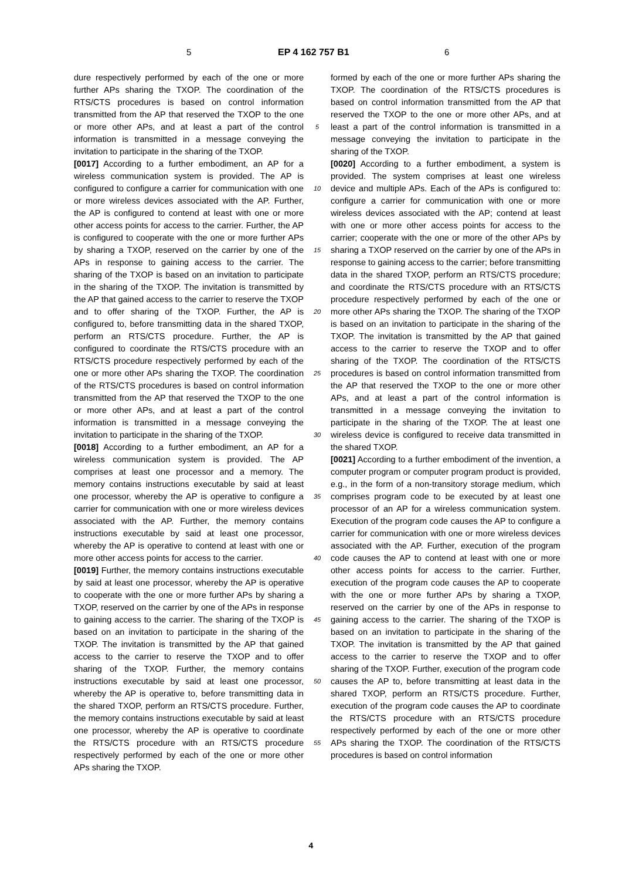5 EP 4 162 757 B1 6
dure respectively performed by each of the one or more further APs sharing the TXOP. The coordination of the RTS/CTS procedures is based on control information transmitted from the AP that reserved the TXOP to the one or more other APs, and at least a part of the control information is transmitted in a message conveying the invitation to participate in the sharing of the TXOP.
[0017] According to a further embodiment, an AP for a wireless communication system is provided. The AP is configured to configure a carrier for communication with one or more wireless devices associated with the AP. Further, the AP is configured to contend at least with one or more other access points for access to the carrier. Further, the AP is configured to cooperate with the one or more further APs by sharing a TXOP, reserved on the carrier by one of the APs in response to gaining access to the carrier. The sharing of the TXOP is based on an invitation to participate in the sharing of the TXOP. The invitation is transmitted by the AP that gained access to the carrier to reserve the TXOP and to offer sharing of the TXOP. Further, the AP is configured to, before transmitting data in the shared TXOP, perform an RTS/CTS procedure. Further, the AP is configured to coordinate the RTS/CTS procedure with an RTS/CTS procedure respectively performed by each of the one or more other APs sharing the TXOP. The coordination of the RTS/CTS procedures is based on control information transmitted from the AP that reserved the TXOP to the one or more other APs, and at least a part of the control information is transmitted in a message conveying the invitation to participate in the sharing of the TXOP.
[0018] According to a further embodiment, an AP for a wireless communication system is provided. The AP comprises at least one processor and a memory. The memory contains instructions executable by said at least one processor, whereby the AP is operative to configure a carrier for communication with one or more wireless devices associated with the AP. Further, the memory contains instructions executable by said at least one processor, whereby the AP is operative to contend at least with one or more other access points for access to the carrier.
[0019] Further, the memory contains instructions executable by said at least one processor, whereby the AP is operative to cooperate with the one or more further APs by sharing a TXOP, reserved on the carrier by one of the APs in response to gaining access to the carrier. The sharing of the TXOP is based on an invitation to participate in the sharing of the TXOP. The invitation is transmitted by the AP that gained access to the carrier to reserve the TXOP and to offer sharing of the TXOP. Further, the memory contains instructions executable by said at least one processor, whereby the AP is operative to, before transmitting data in the shared TXOP, perform an RTS/CTS procedure. Further, the memory contains instructions executable by said at least one processor, whereby the AP is operative to coordinate the RTS/CTS procedure with an RTS/CTS procedure respectively performed by each of the one or more other APs sharing the TXOP.
5
10
15
20
25
30
35
40
45
50
55
formed by each of the one or more further APs sharing the TXOP. The coordination of the RTS/CTS procedures is based on control information transmitted from the AP that reserved the TXOP to the one or more other APs, and at least a part of the control information is transmitted in a message conveying the invitation to participate in the sharing of the TXOP.
[0020] According to a further embodiment, a system is provided. The system comprises at least one wireless device and multiple APs. Each of the APs is configured to: configure a carrier for communication with one or more wireless devices associated with the AP; contend at least with one or more other access points for access to the carrier; cooperate with the one or more of the other APs by sharing a TXOP reserved on the carrier by one of the APs in response to gaining access to the carrier; before transmitting data in the shared TXOP, perform an RTS/CTS procedure; and coordinate the RTS/CTS procedure with an RTS/CTS procedure respectively performed by each of the one or more other APs sharing the TXOP. The sharing of the TXOP is based on an invitation to participate in the sharing of the TXOP. The invitation is transmitted by the AP that gained access to the carrier to reserve the TXOP and to offer sharing of the TXOP. The coordination of the RTS/CTS procedures is based on control information transmitted from the AP that reserved the TXOP to the one or more other APs, and at least a part of the control information is transmitted in a message conveying the invitation to participate in the sharing of the TXOP. The at least one wireless device is configured to receive data transmitted in the shared TXOP.
[0021] According to a further embodiment of the invention, a computer program or computer program product is provided, e.g., in the form of a non-transitory storage medium, which comprises program code to be executed by at least one processor of an AP for a wireless communication system. Execution of the program code causes the AP to configure a carrier for communication with one or more wireless devices associated with the AP. Further, execution of the program code causes the AP to contend at least with one or more other access points for access to the carrier. Further, execution of the program code causes the AP to cooperate with the one or more further APs by sharing a TXOP, reserved on the carrier by one of the APs in response to gaining access to the carrier. The sharing of the TXOP is based on an invitation to participate in the sharing of the TXOP. The invitation is transmitted by the AP that gained access to the carrier to reserve the TXOP and to offer sharing of the TXOP. Further, execution of the program code causes the AP to, before transmitting at least data in the shared TXOP, perform an RTS/CTS procedure. Further, execution of the program code causes the AP to coordinate the RTS/CTS procedure with an RTS/CTS procedure respectively performed by each of the one or more other APs sharing the TXOP. The coordination of the RTS/CTS procedures is based on control information
4